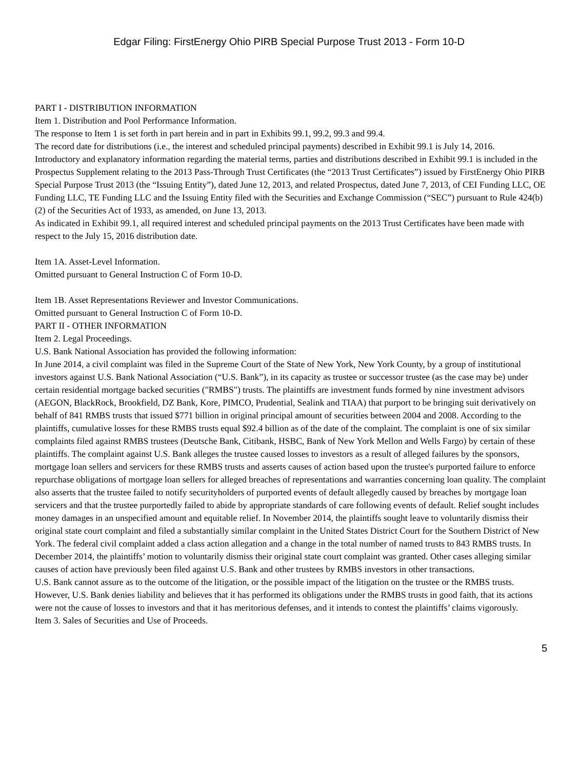Edgar Filing: FirstEnergy Ohio PIRB Special Purpose Trust 2013 - Form 10-D
PART I - DISTRIBUTION INFORMATION
Item 1. Distribution and Pool Performance Information.
The response to Item 1 is set forth in part herein and in part in Exhibits 99.1, 99.2, 99.3 and 99.4.
The record date for distributions (i.e., the interest and scheduled principal payments) described in Exhibit 99.1 is July 14, 2016.
Introductory and explanatory information regarding the material terms, parties and distributions described in Exhibit 99.1 is included in the Prospectus Supplement relating to the 2013 Pass-Through Trust Certificates (the “2013 Trust Certificates”) issued by FirstEnergy Ohio PIRB Special Purpose Trust 2013 (the “Issuing Entity”), dated June 12, 2013, and related Prospectus, dated June 7, 2013, of CEI Funding LLC, OE Funding LLC, TE Funding LLC and the Issuing Entity filed with the Securities and Exchange Commission (“SEC”) pursuant to Rule 424(b)(2) of the Securities Act of 1933, as amended, on June 13, 2013.
As indicated in Exhibit 99.1, all required interest and scheduled principal payments on the 2013 Trust Certificates have been made with respect to the July 15, 2016 distribution date.
Item 1A. Asset-Level Information.
Omitted pursuant to General Instruction C of Form 10-D.
Item 1B. Asset Representations Reviewer and Investor Communications.
Omitted pursuant to General Instruction C of Form 10-D.
PART II - OTHER INFORMATION
Item 2. Legal Proceedings.
U.S. Bank National Association has provided the following information:
In June 2014, a civil complaint was filed in the Supreme Court of the State of New York, New York County, by a group of institutional investors against U.S. Bank National Association (“U.S. Bank”), in its capacity as trustee or successor trustee (as the case may be) under certain residential mortgage backed securities ("RMBS") trusts. The plaintiffs are investment funds formed by nine investment advisors (AEGON, BlackRock, Brookfield, DZ Bank, Kore, PIMCO, Prudential, Sealink and TIAA) that purport to be bringing suit derivatively on behalf of 841 RMBS trusts that issued $771 billion in original principal amount of securities between 2004 and 2008. According to the plaintiffs, cumulative losses for these RMBS trusts equal $92.4 billion as of the date of the complaint. The complaint is one of six similar complaints filed against RMBS trustees (Deutsche Bank, Citibank, HSBC, Bank of New York Mellon and Wells Fargo) by certain of these plaintiffs. The complaint against U.S. Bank alleges the trustee caused losses to investors as a result of alleged failures by the sponsors, mortgage loan sellers and servicers for these RMBS trusts and asserts causes of action based upon the trustee's purported failure to enforce repurchase obligations of mortgage loan sellers for alleged breaches of representations and warranties concerning loan quality. The complaint also asserts that the trustee failed to notify securityholders of purported events of default allegedly caused by breaches by mortgage loan servicers and that the trustee purportedly failed to abide by appropriate standards of care following events of default. Relief sought includes money damages in an unspecified amount and equitable relief. In November 2014, the plaintiffs sought leave to voluntarily dismiss their original state court complaint and filed a substantially similar complaint in the United States District Court for the Southern District of New York. The federal civil complaint added a class action allegation and a change in the total number of named trusts to 843 RMBS trusts. In December 2014, the plaintiffs’ motion to voluntarily dismiss their original state court complaint was granted. Other cases alleging similar causes of action have previously been filed against U.S. Bank and other trustees by RMBS investors in other transactions.
U.S. Bank cannot assure as to the outcome of the litigation, or the possible impact of the litigation on the trustee or the RMBS trusts. However, U.S. Bank denies liability and believes that it has performed its obligations under the RMBS trusts in good faith, that its actions were not the cause of losses to investors and that it has meritorious defenses, and it intends to contest the plaintiffs’ claims vigorously.
Item 3. Sales of Securities and Use of Proceeds.
5